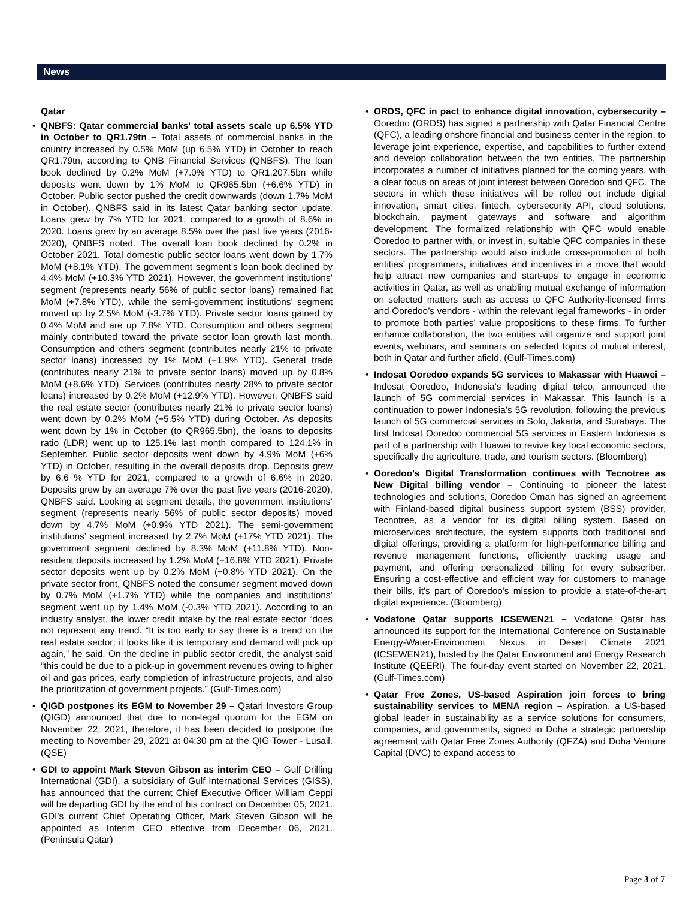News
Qatar
QNBFS: Qatar commercial banks' total assets scale up 6.5% YTD in October to QR1.79tn – Total assets of commercial banks in the country increased by 0.5% MoM (up 6.5% YTD) in October to reach QR1.79tn, according to QNB Financial Services (QNBFS). The loan book declined by 0.2% MoM (+7.0% YTD) to QR1,207.5bn while deposits went down by 1% MoM to QR965.5bn (+6.6% YTD) in October. Public sector pushed the credit downwards (down 1.7% MoM in October), QNBFS said in its latest Qatar banking sector update. Loans grew by 7% YTD for 2021, compared to a growth of 8.6% in 2020. Loans grew by an average 8.5% over the past five years (2016-2020), QNBFS noted. The overall loan book declined by 0.2% in October 2021. Total domestic public sector loans went down by 1.7% MoM (+8.1% YTD). The government segment’s loan book declined by 4.4% MoM (+10.3% YTD 2021). However, the government institutions’ segment (represents nearly 56% of public sector loans) remained flat MoM (+7.8% YTD), while the semi-government institutions’ segment moved up by 2.5% MoM (-3.7% YTD). Private sector loans gained by 0.4% MoM and are up 7.8% YTD. Consumption and others segment mainly contributed toward the private sector loan growth last month. Consumption and others segment (contributes nearly 21% to private sector loans) increased by 1% MoM (+1.9% YTD). General trade (contributes nearly 21% to private sector loans) moved up by 0.8% MoM (+8.6% YTD). Services (contributes nearly 28% to private sector loans) increased by 0.2% MoM (+12.9% YTD). However, QNBFS said the real estate sector (contributes nearly 21% to private sector loans) went down by 0.2% MoM (+5.5% YTD) during October. As deposits went down by 1% in October (to QR965.5bn), the loans to deposits ratio (LDR) went up to 125.1% last month compared to 124.1% in September. Public sector deposits went down by 4.9% MoM (+6% YTD) in October, resulting in the overall deposits drop. Deposits grew by 6.6 % YTD for 2021, compared to a growth of 6.6% in 2020. Deposits grew by an average 7% over the past five years (2016-2020), QNBFS said. Looking at segment details, the government institutions’ segment (represents nearly 56% of public sector deposits) moved down by 4.7% MoM (+0.9% YTD 2021). The semi-government institutions’ segment increased by 2.7% MoM (+17% YTD 2021). The government segment declined by 8.3% MoM (+11.8% YTD). Non-resident deposits increased by 1.2% MoM (+16.8% YTD 2021). Private sector deposits went up by 0.2% MoM (+0.8% YTD 2021). On the private sector front, QNBFS noted the consumer segment moved down by 0.7% MoM (+1.7% YTD) while the companies and institutions’ segment went up by 1.4% MoM (-0.3% YTD 2021). According to an industry analyst, the lower credit intake by the real estate sector “does not represent any trend. “It is too early to say there is a trend on the real estate sector; it looks like it is temporary and demand will pick up again,” he said. On the decline in public sector credit, the analyst said “this could be due to a pick-up in government revenues owing to higher oil and gas prices, early completion of infrastructure projects, and also the prioritization of government projects.” (Gulf-Times.com)
QIGD postpones its EGM to November 29 – Qatari Investors Group (QIGD) announced that due to non-legal quorum for the EGM on November 22, 2021, therefore, it has been decided to postpone the meeting to November 29, 2021 at 04:30 pm at the QIG Tower - Lusail. (QSE)
GDI to appoint Mark Steven Gibson as interim CEO – Gulf Drilling International (GDI), a subsidiary of Gulf International Services (GISS), has announced that the current Chief Executive Officer William Ceppi will be departing GDI by the end of his contract on December 05, 2021. GDI’s current Chief Operating Officer, Mark Steven Gibson will be appointed as Interim CEO effective from December 06, 2021. (Peninsula Qatar)
ORDS, QFC in pact to enhance digital innovation, cybersecurity – Ooredoo (ORDS) has signed a partnership with Qatar Financial Centre (QFC), a leading onshore financial and business center in the region, to leverage joint experience, expertise, and capabilities to further extend and develop collaboration between the two entities. The partnership incorporates a number of initiatives planned for the coming years, with a clear focus on areas of joint interest between Ooredoo and QFC. The sectors in which these initiatives will be rolled out include digital innovation, smart cities, fintech, cybersecurity API, cloud solutions, blockchain, payment gateways and software and algorithm development. The formalized relationship with QFC would enable Ooredoo to partner with, or invest in, suitable QFC companies in these sectors. The partnership would also include cross-promotion of both entities’ programmers, initiatives and incentives in a move that would help attract new companies and start-ups to engage in economic activities in Qatar, as well as enabling mutual exchange of information on selected matters such as access to QFC Authority-licensed firms and Ooredoo’s vendors - within the relevant legal frameworks - in order to promote both parties’ value propositions to these firms. To further enhance collaboration, the two entities will organize and support joint events, webinars, and seminars on selected topics of mutual interest, both in Qatar and further afield. (Gulf-Times.com)
Indosat Ooredoo expands 5G services to Makassar with Huawei – Indosat Ooredoo, Indonesia’s leading digital telco, announced the launch of 5G commercial services in Makassar. This launch is a continuation to power Indonesia’s 5G revolution, following the previous launch of 5G commercial services in Solo, Jakarta, and Surabaya. The first Indosat Ooredoo commercial 5G services in Eastern Indonesia is part of a partnership with Huawei to revive key local economic sectors, specifically the agriculture, trade, and tourism sectors. (Bloomberg)
Ooredoo's Digital Transformation continues with Tecnotree as New Digital billing vendor – Continuing to pioneer the latest technologies and solutions, Ooredoo Oman has signed an agreement with Finland-based digital business support system (BSS) provider, Tecnotree, as a vendor for its digital billing system. Based on microservices architecture, the system supports both traditional and digital offerings, providing a platform for high-performance billing and revenue management functions, efficiently tracking usage and payment, and offering personalized billing for every subscriber. Ensuring a cost-effective and efficient way for customers to manage their bills, it's part of Ooredoo's mission to provide a state-of-the-art digital experience. (Bloomberg)
Vodafone Qatar supports ICSEWEN21 – Vodafone Qatar has announced its support for the International Conference on Sustainable Energy-Water-Environment Nexus in Desert Climate 2021 (ICSEWEN21), hosted by the Qatar Environment and Energy Research Institute (QEERI). The four-day event started on November 22, 2021. (Gulf-Times.com)
Qatar Free Zones, US-based Aspiration join forces to bring sustainability services to MENA region – Aspiration, a US-based global leader in sustainability as a service solutions for consumers, companies, and governments, signed in Doha a strategic partnership agreement with Qatar Free Zones Authority (QFZA) and Doha Venture Capital (DVC) to expand access to
Page 3 of 7